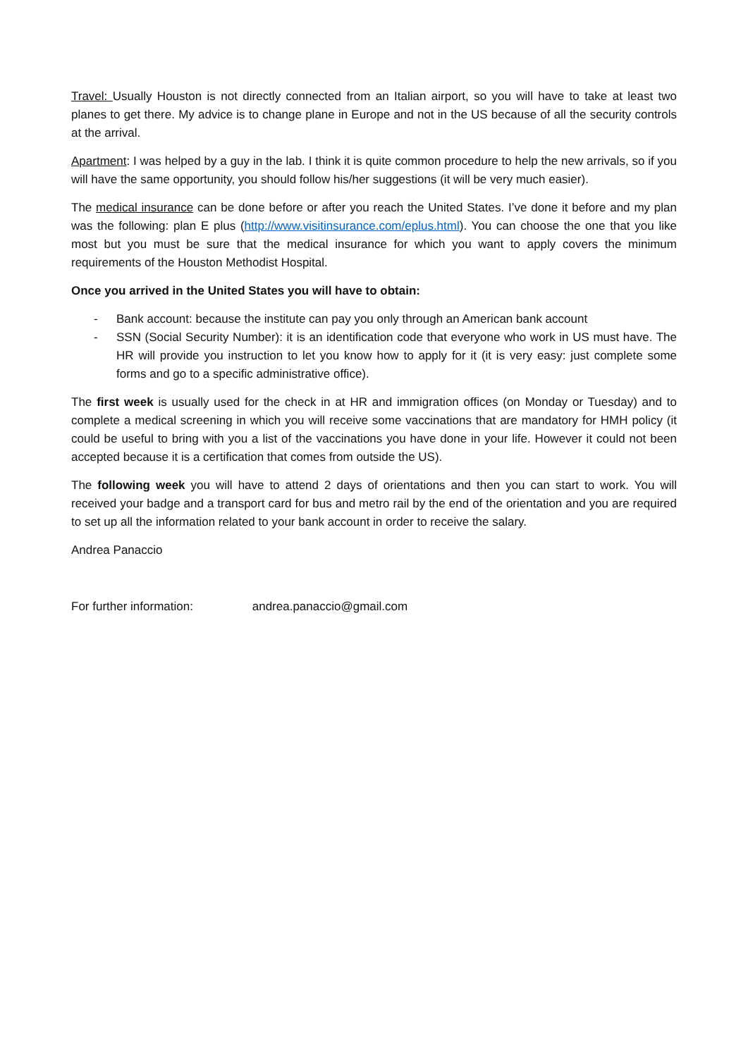Travel: Usually Houston is not directly connected from an Italian airport, so you will have to take at least two planes to get there. My advice is to change plane in Europe and not in the US because of all the security controls at the arrival.
Apartment: I was helped by a guy in the lab. I think it is quite common procedure to help the new arrivals, so if you will have the same opportunity, you should follow his/her suggestions (it will be very much easier).
The medical insurance can be done before or after you reach the United States. I’ve done it before and my plan was the following: plan E plus (http://www.visitinsurance.com/eplus.html). You can choose the one that you like most but you must be sure that the medical insurance for which you want to apply covers the minimum requirements of the Houston Methodist Hospital.
Once you arrived in the United States you will have to obtain:
- Bank account: because the institute can pay you only through an American bank account
- SSN (Social Security Number): it is an identification code that everyone who work in US must have. The HR will provide you instruction to let you know how to apply for it (it is very easy: just complete some forms and go to a specific administrative office).
The first week is usually used for the check in at HR and immigration offices (on Monday or Tuesday) and to complete a medical screening in which you will receive some vaccinations that are mandatory for HMH policy (it could be useful to bring with you a list of the vaccinations you have done in your life. However it could not been accepted because it is a certification that comes from outside the US).
The following week you will have to attend 2 days of orientations and then you can start to work. You will received your badge and a transport card for bus and metro rail by the end of the orientation and you are required to set up all the information related to your bank account in order to receive the salary.
Andrea Panaccio
For further information: andrea.panaccio@gmail.com